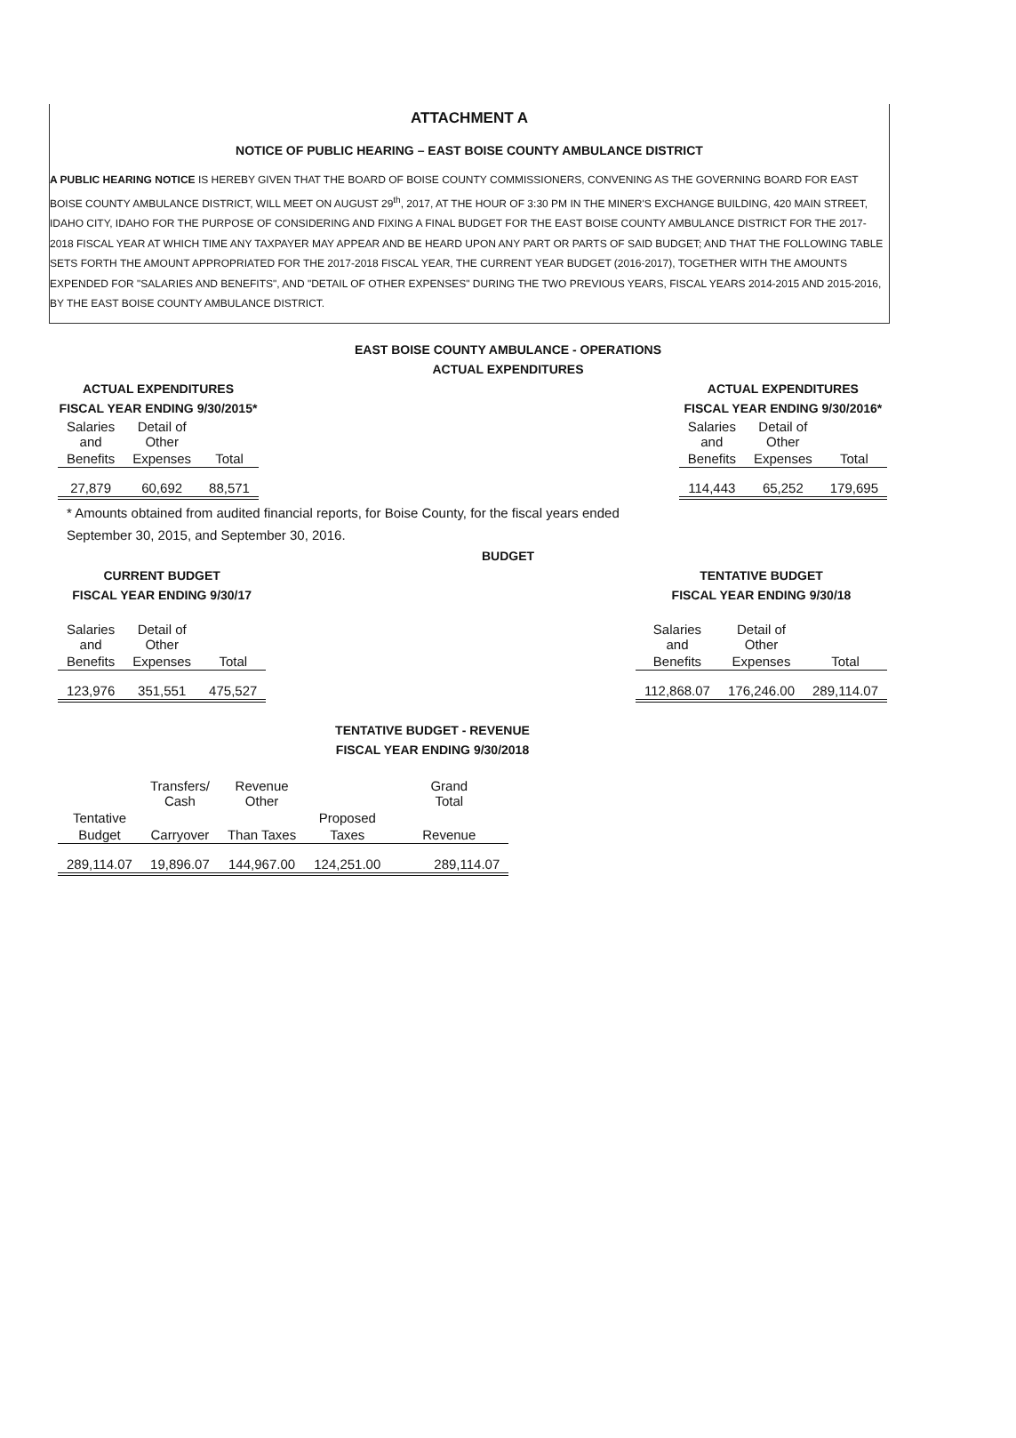ATTACHMENT A
NOTICE OF PUBLIC HEARING – EAST BOISE COUNTY AMBULANCE DISTRICT
A PUBLIC HEARING NOTICE IS HEREBY GIVEN THAT THE BOARD OF BOISE COUNTY COMMISSIONERS, CONVENING AS THE GOVERNING BOARD FOR EAST BOISE COUNTY AMBULANCE DISTRICT, WILL MEET ON AUGUST 29<sup>th</sup>, 2017, AT THE HOUR OF 3:30 PM IN THE MINER'S EXCHANGE BUILDING, 420 MAIN STREET, IDAHO CITY, IDAHO FOR THE PURPOSE OF CONSIDERING AND FIXING A FINAL BUDGET FOR THE EAST BOISE COUNTY AMBULANCE DISTRICT FOR THE 2017-2018 FISCAL YEAR AT WHICH TIME ANY TAXPAYER MAY APPEAR AND BE HEARD UPON ANY PART OR PARTS OF SAID BUDGET; AND THAT THE FOLLOWING TABLE SETS FORTH THE AMOUNT APPROPRIATED FOR THE 2017-2018 FISCAL YEAR, THE CURRENT YEAR BUDGET (2016-2017), TOGETHER WITH THE AMOUNTS EXPENDED FOR "SALARIES AND BENEFITS", AND "DETAIL OF OTHER EXPENSES" DURING THE TWO PREVIOUS YEARS, FISCAL YEARS 2014-2015 AND 2015-2016, BY THE EAST BOISE COUNTY AMBULANCE DISTRICT.
EAST BOISE COUNTY AMBULANCE - OPERATIONS
ACTUAL EXPENDITURES
ACTUAL EXPENDITURES
FISCAL YEAR ENDING 9/30/2015*
| Salaries and | Detail of Other | |
| Benefits | Expenses | Total |
| 27,879 | 60,692 | 88,571 |
ACTUAL EXPENDITURES
FISCAL YEAR ENDING 9/30/2016*
| Salaries and | Detail of Other | |
| Benefits | Expenses | Total |
| 114,443 | 65,252 | 179,695 |
* Amounts obtained from audited financial reports, for Boise County, for the fiscal years ended
September 30, 2015, and September 30, 2016.
BUDGET
CURRENT BUDGET
FISCAL YEAR ENDING 9/30/17
| Salaries and | Detail of Other | |
| Benefits | Expenses | Total |
| 123,976 | 351,551 | 475,527 |
TENTATIVE BUDGET
FISCAL YEAR ENDING 9/30/18
| Salaries and | Detail of Other | |
| Benefits | Expenses | Total |
| 112,868.07 | 176,246.00 | 289,114.07 |
TENTATIVE BUDGET - REVENUE
FISCAL YEAR ENDING 9/30/2018
| | Transfers/ Cash | Revenue Other | | Grand Total |
| Tentative | | | Proposed | |
| Budget | Carryover | Than Taxes | Taxes | Revenue |
| 289,114.07 | 19,896.07 | 144,967.00 | 124,251.00 | 289,114.07 |